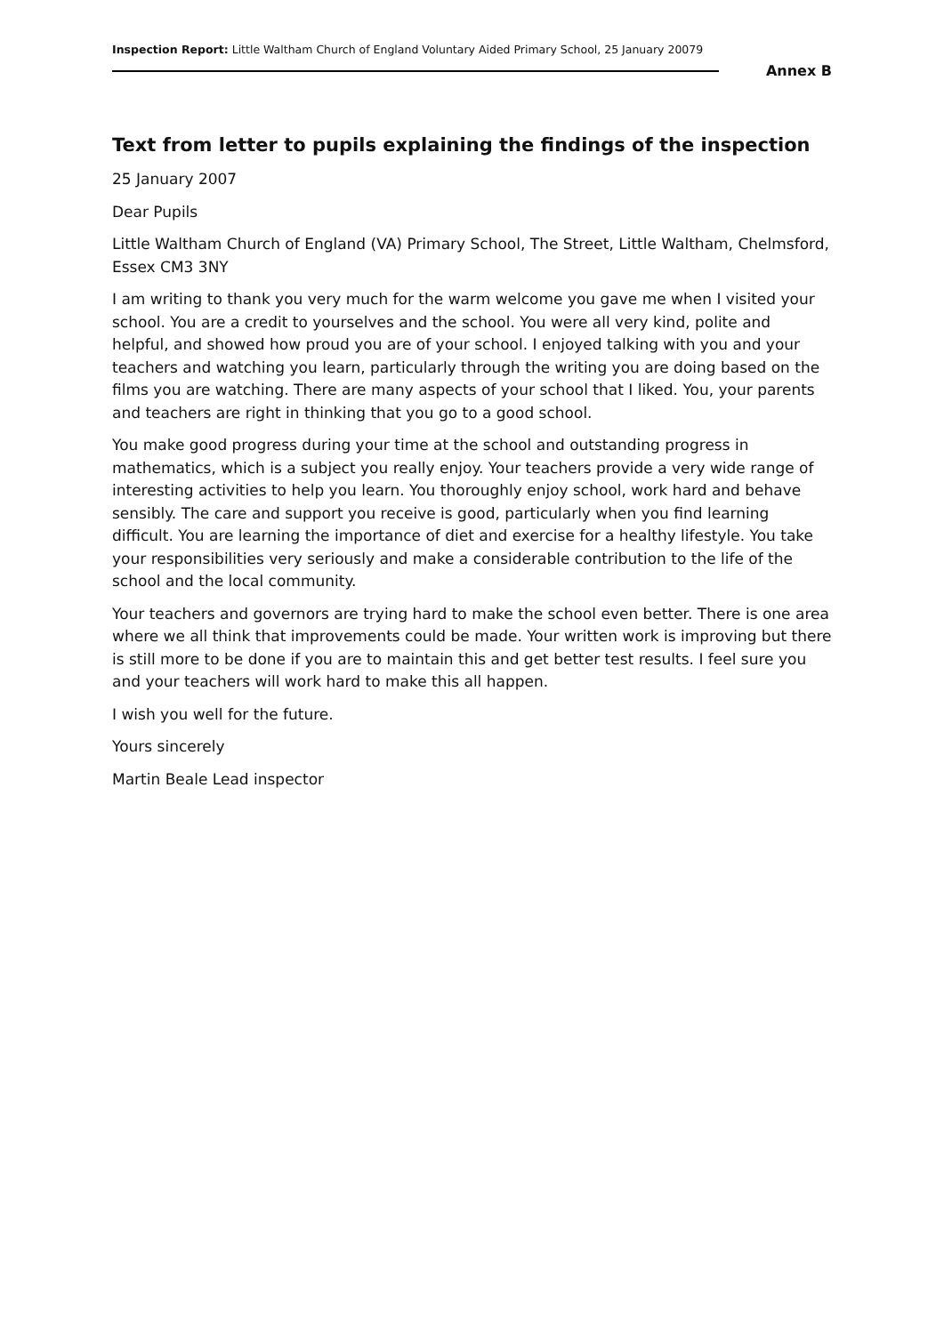Inspection Report: Little Waltham Church of England Voluntary Aided Primary School, 25 January 20079
Annex B
Text from letter to pupils explaining the findings of the inspection
25 January 2007
Dear Pupils
Little Waltham Church of England (VA) Primary School, The Street, Little Waltham, Chelmsford, Essex CM3 3NY
I am writing to thank you very much for the warm welcome you gave me when I visited your school. You are a credit to yourselves and the school. You were all very kind, polite and helpful, and showed how proud you are of your school. I enjoyed talking with you and your teachers and watching you learn, particularly through the writing you are doing based on the films you are watching. There are many aspects of your school that I liked. You, your parents and teachers are right in thinking that you go to a good school.
You make good progress during your time at the school and outstanding progress in mathematics, which is a subject you really enjoy. Your teachers provide a very wide range of interesting activities to help you learn. You thoroughly enjoy school, work hard and behave sensibly. The care and support you receive is good, particularly when you find learning difficult. You are learning the importance of diet and exercise for a healthy lifestyle. You take your responsibilities very seriously and make a considerable contribution to the life of the school and the local community.
Your teachers and governors are trying hard to make the school even better. There is one area where we all think that improvements could be made. Your written work is improving but there is still more to be done if you are to maintain this and get better test results. I feel sure you and your teachers will work hard to make this all happen.
I wish you well for the future.
Yours sincerely
Martin Beale Lead inspector